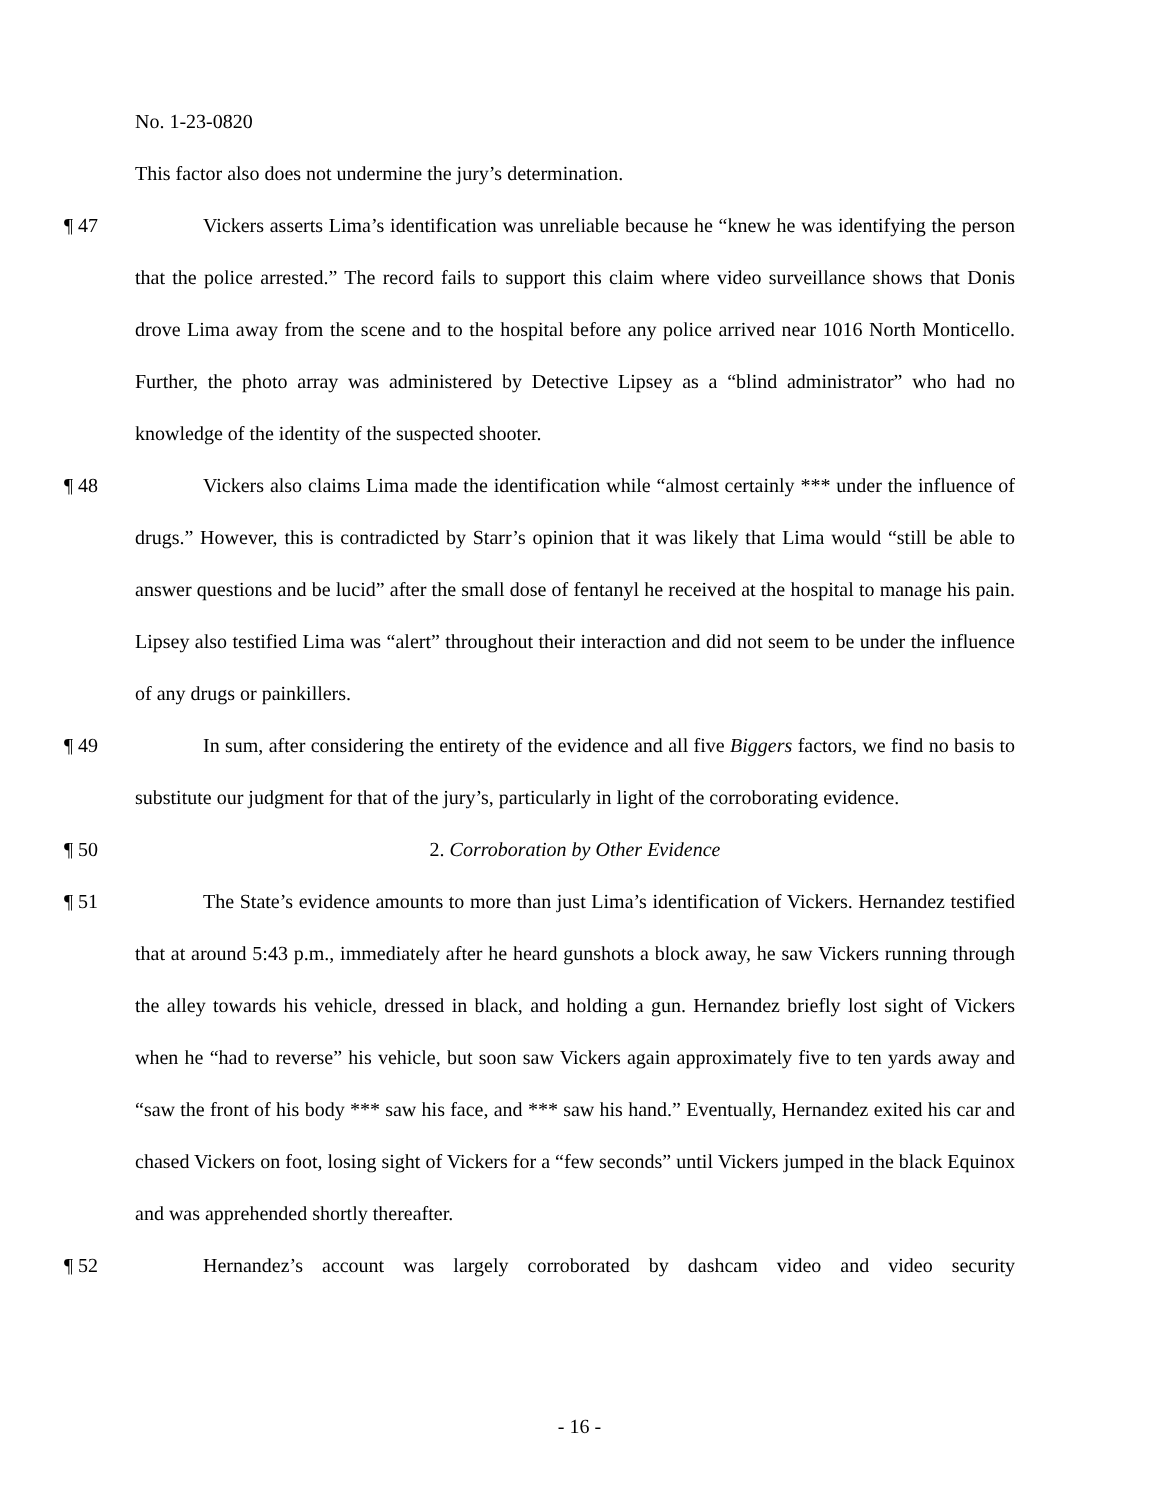No. 1-23-0820
This factor also does not undermine the jury’s determination.
¶ 47 Vickers asserts Lima’s identification was unreliable because he “knew he was identifying the person that the police arrested.” The record fails to support this claim where video surveillance shows that Donis drove Lima away from the scene and to the hospital before any police arrived near 1016 North Monticello. Further, the photo array was administered by Detective Lipsey as a “blind administrator” who had no knowledge of the identity of the suspected shooter.
¶ 48 Vickers also claims Lima made the identification while “almost certainly *** under the influence of drugs.” However, this is contradicted by Starr’s opinion that it was likely that Lima would “still be able to answer questions and be lucid” after the small dose of fentanyl he received at the hospital to manage his pain. Lipsey also testified Lima was “alert” throughout their interaction and did not seem to be under the influence of any drugs or painkillers.
¶ 49 In sum, after considering the entirety of the evidence and all five Biggers factors, we find no basis to substitute our judgment for that of the jury’s, particularly in light of the corroborating evidence.
¶ 50 2. Corroboration by Other Evidence
¶ 51 The State’s evidence amounts to more than just Lima’s identification of Vickers. Hernandez testified that at around 5:43 p.m., immediately after he heard gunshots a block away, he saw Vickers running through the alley towards his vehicle, dressed in black, and holding a gun. Hernandez briefly lost sight of Vickers when he “had to reverse” his vehicle, but soon saw Vickers again approximately five to ten yards away and “saw the front of his body *** saw his face, and *** saw his hand.” Eventually, Hernandez exited his car and chased Vickers on foot, losing sight of Vickers for a “few seconds” until Vickers jumped in the black Equinox and was apprehended shortly thereafter.
¶ 52 Hernandez’s account was largely corroborated by dashcam video and video security
- 16 -